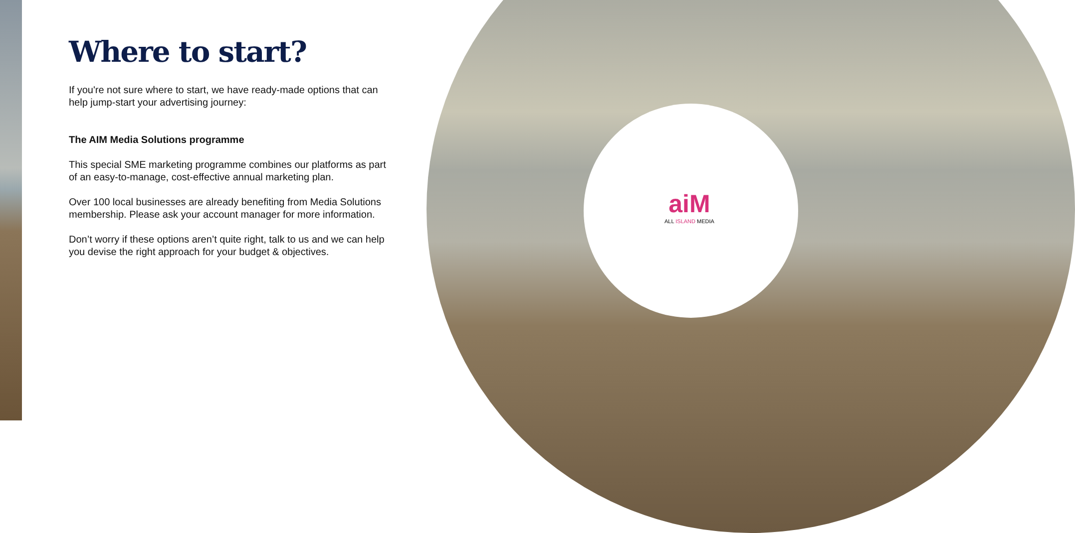Where to start?
If you're not sure where to start, we have ready-made options that can help jump-start your advertising journey:
The AIM Media Solutions programme
This special SME marketing programme combines our platforms as part of an easy-to-manage, cost-effective annual marketing plan.
Over 100 local businesses are already benefiting from Media Solutions membership. Please ask your account manager for more information.
Don’t worry if these options aren’t quite right, talk to us and we can help you devise the right approach for your budget & objectives.
aiM
ALL ISLAND MEDIA